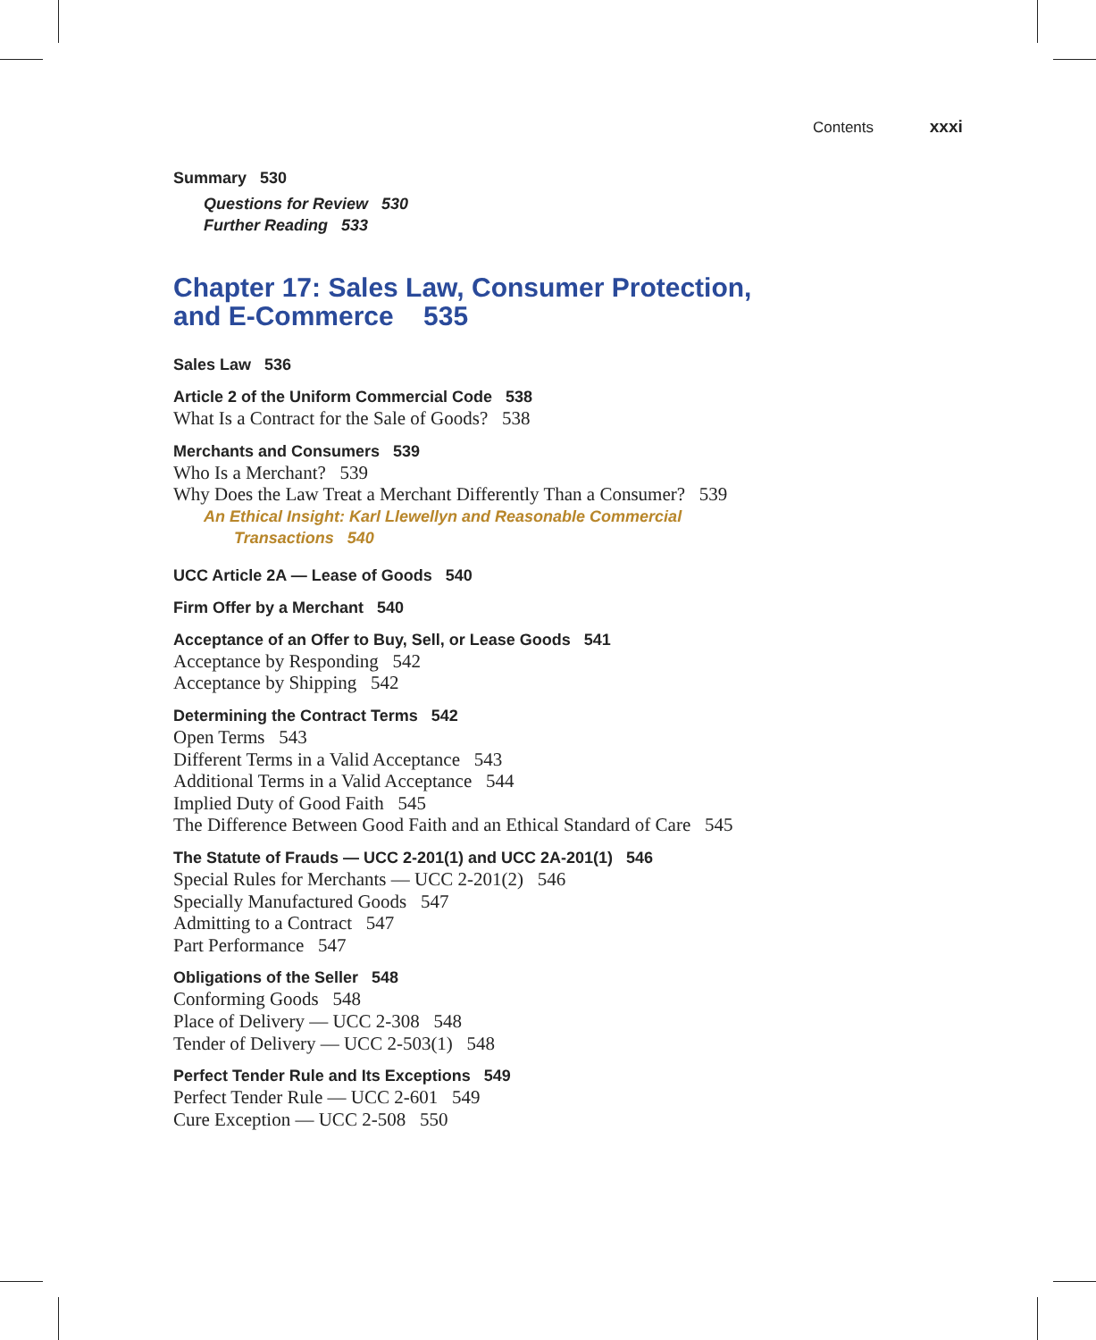Contents xxxi
Summary 530
Questions for Review 530
Further Reading 533
Chapter 17: Sales Law, Consumer Protection,
and E-Commerce 535
Sales Law 536
Article 2 of the Uniform Commercial Code 538
What Is a Contract for the Sale of Goods? 538
Merchants and Consumers 539
Who Is a Merchant? 539
Why Does the Law Treat a Merchant Differently Than a Consumer? 539
An Ethical Insight: Karl Llewellyn and Reasonable Commercial
Transactions 540
UCC Article 2A — Lease of Goods 540
Firm Offer by a Merchant 540
Acceptance of an Offer to Buy, Sell, or Lease Goods 541
Acceptance by Responding 542
Acceptance by Shipping 542
Determining the Contract Terms 542
Open Terms 543
Different Terms in a Valid Acceptance 543
Additional Terms in a Valid Acceptance 544
Implied Duty of Good Faith 545
The Difference Between Good Faith and an Ethical Standard of Care 545
The Statute of Frauds — UCC 2-201(1) and UCC 2A-201(1) 546
Special Rules for Merchants — UCC 2-201(2) 546
Specially Manufactured Goods 547
Admitting to a Contract 547
Part Performance 547
Obligations of the Seller 548
Conforming Goods 548
Place of Delivery — UCC 2-308 548
Tender of Delivery — UCC 2-503(1) 548
Perfect Tender Rule and Its Exceptions 549
Perfect Tender Rule — UCC 2-601 549
Cure Exception — UCC 2-508 550